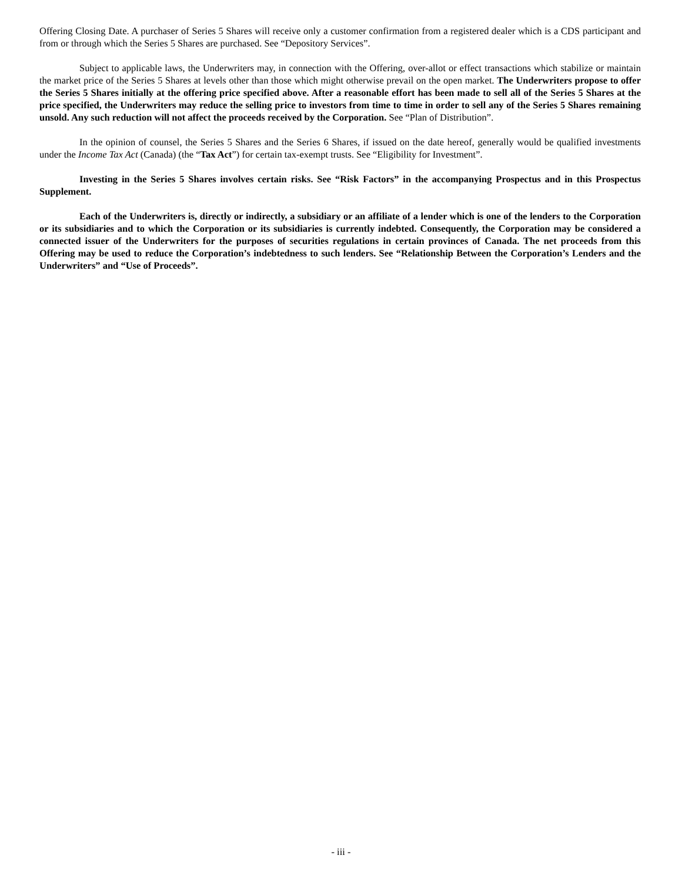Offering Closing Date. A purchaser of Series 5 Shares will receive only a customer confirmation from a registered dealer which is a CDS participant and from or through which the Series 5 Shares are purchased. See “Depository Services”.
Subject to applicable laws, the Underwriters may, in connection with the Offering, over-allot or effect transactions which stabilize or maintain the market price of the Series 5 Shares at levels other than those which might otherwise prevail on the open market. The Underwriters propose to offer the Series 5 Shares initially at the offering price specified above. After a reasonable effort has been made to sell all of the Series 5 Shares at the price specified, the Underwriters may reduce the selling price to investors from time to time in order to sell any of the Series 5 Shares remaining unsold. Any such reduction will not affect the proceeds received by the Corporation. See “Plan of Distribution”.
In the opinion of counsel, the Series 5 Shares and the Series 6 Shares, if issued on the date hereof, generally would be qualified investments under the Income Tax Act (Canada) (the “Tax Act”) for certain tax-exempt trusts. See “Eligibility for Investment”.
Investing in the Series 5 Shares involves certain risks. See “Risk Factors” in the accompanying Prospectus and in this Prospectus Supplement.
Each of the Underwriters is, directly or indirectly, a subsidiary or an affiliate of a lender which is one of the lenders to the Corporation or its subsidiaries and to which the Corporation or its subsidiaries is currently indebted. Consequently, the Corporation may be considered a connected issuer of the Underwriters for the purposes of securities regulations in certain provinces of Canada. The net proceeds from this Offering may be used to reduce the Corporation’s indebtedness to such lenders. See “Relationship Between the Corporation’s Lenders and the Underwriters” and “Use of Proceeds”.
- iii -